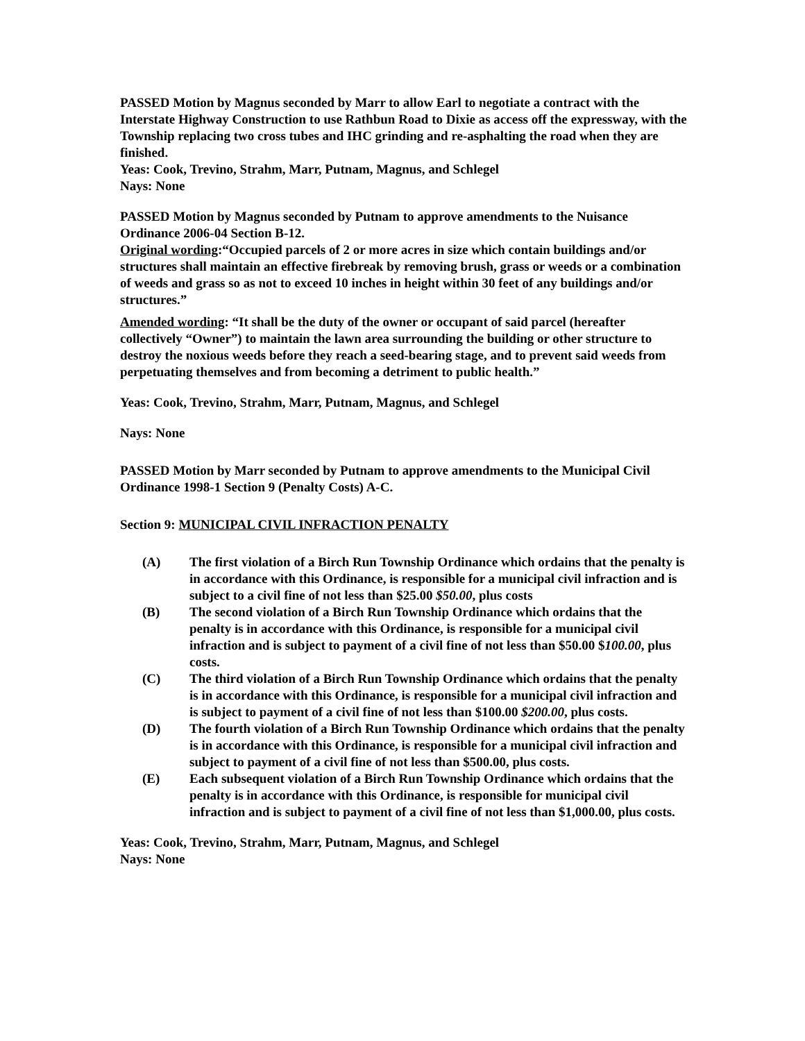PASSED Motion by Magnus seconded by Marr to allow Earl to negotiate a contract with the Interstate Highway Construction to use Rathbun Road to Dixie as access off the expressway, with the Township replacing two cross tubes and IHC grinding and re-asphalting the road when they are finished.
Yeas: Cook, Trevino, Strahm, Marr, Putnam, Magnus, and Schlegel
Nays: None
PASSED Motion by Magnus seconded by Putnam to approve amendments to the Nuisance Ordinance 2006-04 Section B-12.
Original wording:“Occupied parcels of 2 or more acres in size which contain buildings and/or structures shall maintain an effective firebreak by removing brush, grass or weeds or a combination of weeds and grass so as not to exceed 10 inches in height within 30 feet of any buildings and/or structures.”
Amended wording: “It shall be the duty of the owner or occupant of said parcel (hereafter collectively “Owner”) to maintain the lawn area surrounding the building or other structure to destroy the noxious weeds before they reach a seed-bearing stage, and to prevent said weeds from perpetuating themselves and from becoming a detriment to public health.”
Yeas: Cook, Trevino, Strahm, Marr, Putnam, Magnus, and Schlegel
Nays: None
PASSED Motion by Marr seconded by Putnam to approve amendments to the Municipal Civil Ordinance 1998-1 Section 9 (Penalty Costs) A-C.
Section 9: MUNICIPAL CIVIL INFRACTION PENALTY
(A) The first violation of a Birch Run Township Ordinance which ordains that the penalty is in accordance with this Ordinance, is responsible for a municipal civil infraction and is subject to a civil fine of not less than $25.00 $50.00, plus costs
(B) The second violation of a Birch Run Township Ordinance which ordains that the penalty is in accordance with this Ordinance, is responsible for a municipal civil infraction and is subject to payment of a civil fine of not less than $50.00 $100.00, plus costs.
(C) The third violation of a Birch Run Township Ordinance which ordains that the penalty is in accordance with this Ordinance, is responsible for a municipal civil infraction and is subject to payment of a civil fine of not less than $100.00 $200.00, plus costs.
(D) The fourth violation of a Birch Run Township Ordinance which ordains that the penalty is in accordance with this Ordinance, is responsible for a municipal civil infraction and subject to payment of a civil fine of not less than $500.00, plus costs.
(E) Each subsequent violation of a Birch Run Township Ordinance which ordains that the penalty is in accordance with this Ordinance, is responsible for municipal civil infraction and is subject to payment of a civil fine of not less than $1,000.00, plus costs.
Yeas: Cook, Trevino, Strahm, Marr, Putnam, Magnus, and Schlegel
Nays: None